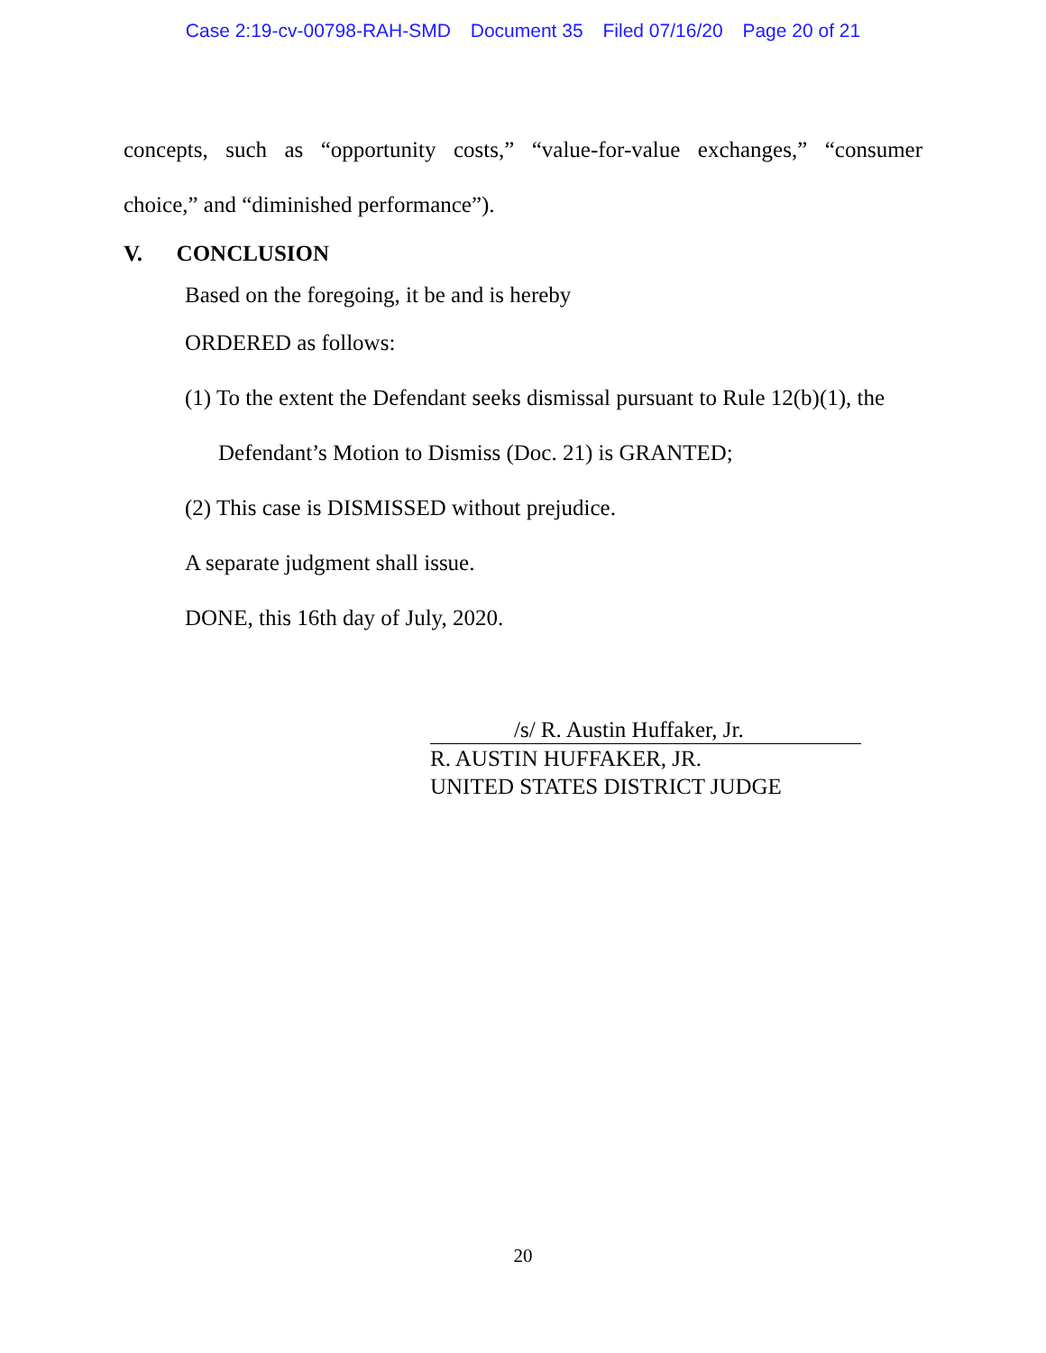Case 2:19-cv-00798-RAH-SMD Document 35 Filed 07/16/20 Page 20 of 21
concepts, such as “opportunity costs,” “value-for-value exchanges,” “consumer
choice,” and “diminished performance”).
V. CONCLUSION
Based on the foregoing, it be and is hereby
ORDERED as follows:
(1) To the extent the Defendant seeks dismissal pursuant to Rule 12(b)(1), the
Defendant’s Motion to Dismiss (Doc. 21) is GRANTED;
(2) This case is DISMISSED without prejudice.
A separate judgment shall issue.
DONE, this 16th day of July, 2020.
/s/ R. Austin Huffaker, Jr.
R. AUSTIN HUFFAKER, JR.
UNITED STATES DISTRICT JUDGE
20